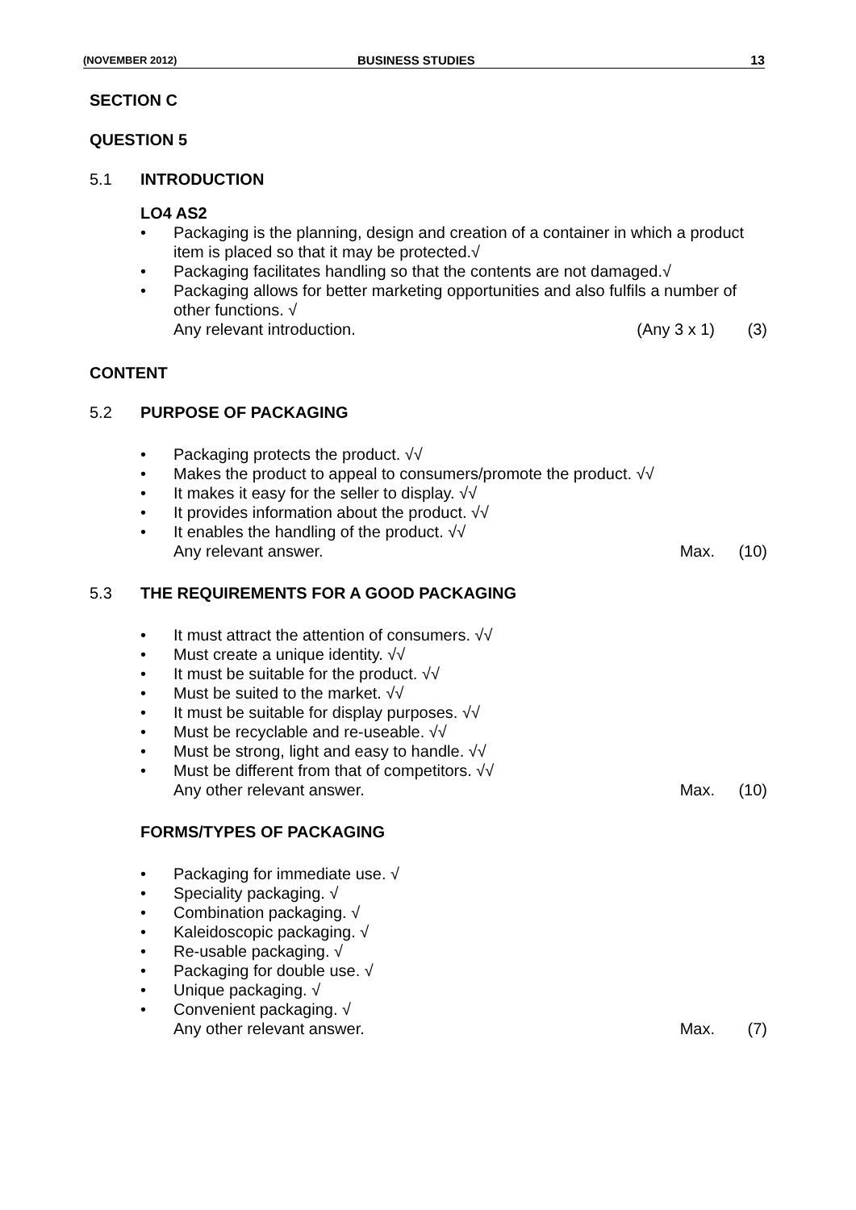(NOVEMBER 2012) BUSINESS STUDIES 13
SECTION C
QUESTION 5
5.1 INTRODUCTION
LO4 AS2
Packaging is the planning, design and creation of a container in which a product item is placed so that it may be protected.√
Packaging facilitates handling so that the contents are not damaged.√
Packaging allows for better marketing opportunities and also fulfils a number of other functions. √
Any relevant introduction. (Any 3 x 1) (3)
CONTENT
5.2 PURPOSE OF PACKAGING
Packaging protects the product. √√
Makes the product to appeal to consumers/promote the product. √√
It makes it easy for the seller to display. √√
It provides information about the product. √√
It enables the handling of the product. √√
Any relevant answer. Max. (10)
5.3 THE REQUIREMENTS FOR A GOOD PACKAGING
It must attract the attention of consumers. √√
Must create a unique identity. √√
It must be suitable for the product. √√
Must be suited to the market. √√
It must be suitable for display purposes. √√
Must be recyclable and re-useable. √√
Must be strong, light and easy to handle. √√
Must be different from that of competitors. √√
Any other relevant answer. Max. (10)
FORMS/TYPES OF PACKAGING
Packaging for immediate use. √
Speciality packaging. √
Combination packaging. √
Kaleidoscopic packaging. √
Re-usable packaging. √
Packaging for double use. √
Unique packaging. √
Convenient packaging. √
Any other relevant answer. Max. (7)